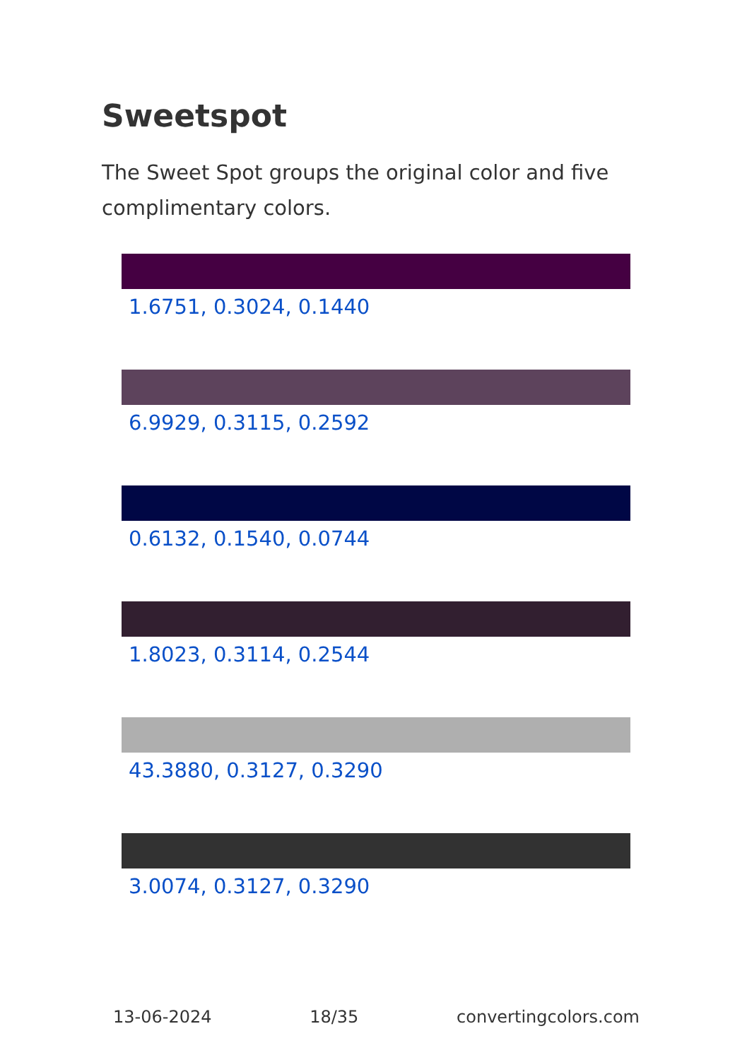Sweetspot
The Sweet Spot groups the original color and five complimentary colors.
1.6751, 0.3024, 0.1440
6.9929, 0.3115, 0.2592
0.6132, 0.1540, 0.0744
1.8023, 0.3114, 0.2544
43.3880, 0.3127, 0.3290
3.0074, 0.3127, 0.3290
13-06-2024 18/35 convertingcolors.com